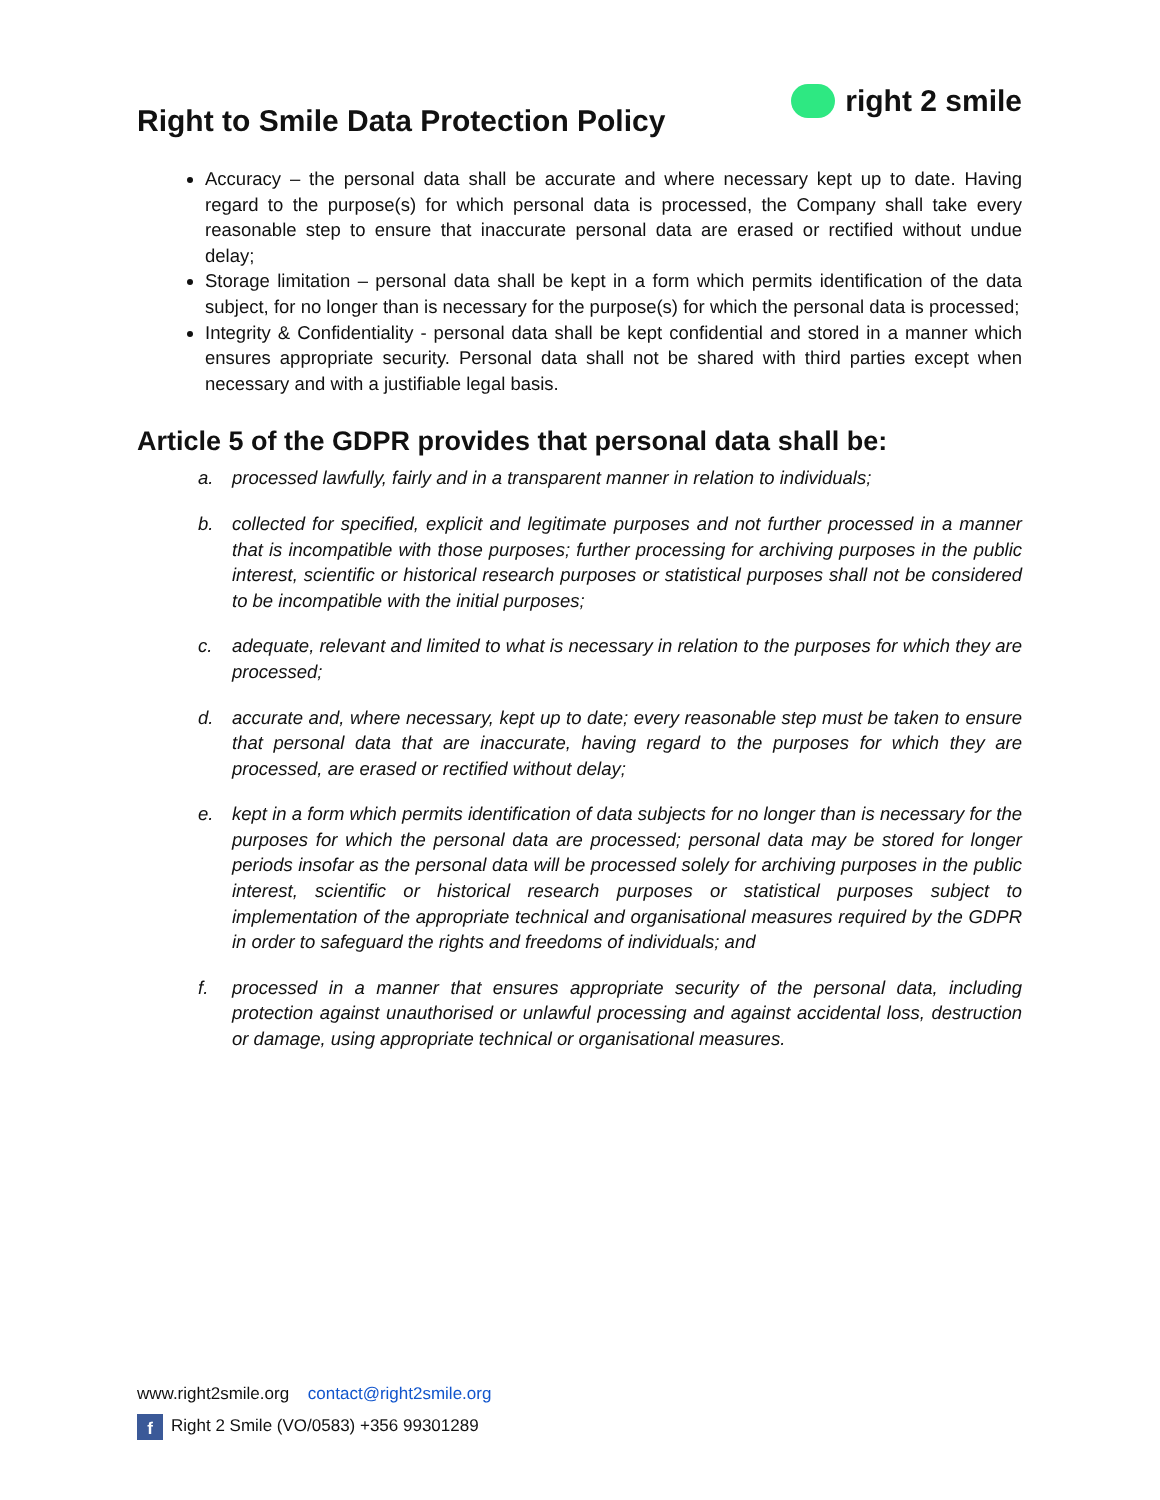Right to Smile Data Protection Policy
right 2 smile
Accuracy – the personal data shall be accurate and where necessary kept up to date. Having regard to the purpose(s) for which personal data is processed, the Company shall take every reasonable step to ensure that inaccurate personal data are erased or rectified without undue delay;
Storage limitation – personal data shall be kept in a form which permits identification of the data subject, for no longer than is necessary for the purpose(s) for which the personal data is processed;
Integrity & Confidentiality - personal data shall be kept confidential and stored in a manner which ensures appropriate security. Personal data shall not be shared with third parties except when necessary and with a justifiable legal basis.
Article 5 of the GDPR provides that personal data shall be:
a. processed lawfully, fairly and in a transparent manner in relation to individuals;
b. collected for specified, explicit and legitimate purposes and not further processed in a manner that is incompatible with those purposes; further processing for archiving purposes in the public interest, scientific or historical research purposes or statistical purposes shall not be considered to be incompatible with the initial purposes;
c. adequate, relevant and limited to what is necessary in relation to the purposes for which they are processed;
d. accurate and, where necessary, kept up to date; every reasonable step must be taken to ensure that personal data that are inaccurate, having regard to the purposes for which they are processed, are erased or rectified without delay;
e. kept in a form which permits identification of data subjects for no longer than is necessary for the purposes for which the personal data are processed; personal data may be stored for longer periods insofar as the personal data will be processed solely for archiving purposes in the public interest, scientific or historical research purposes or statistical purposes subject to implementation of the appropriate technical and organisational measures required by the GDPR in order to safeguard the rights and freedoms of individuals; and
f. processed in a manner that ensures appropriate security of the personal data, including protection against unauthorised or unlawful processing and against accidental loss, destruction or damage, using appropriate technical or organisational measures.
www.right2smile.org contact@right2smile.org
f Right 2 Smile (VO/0583) +356 99301289